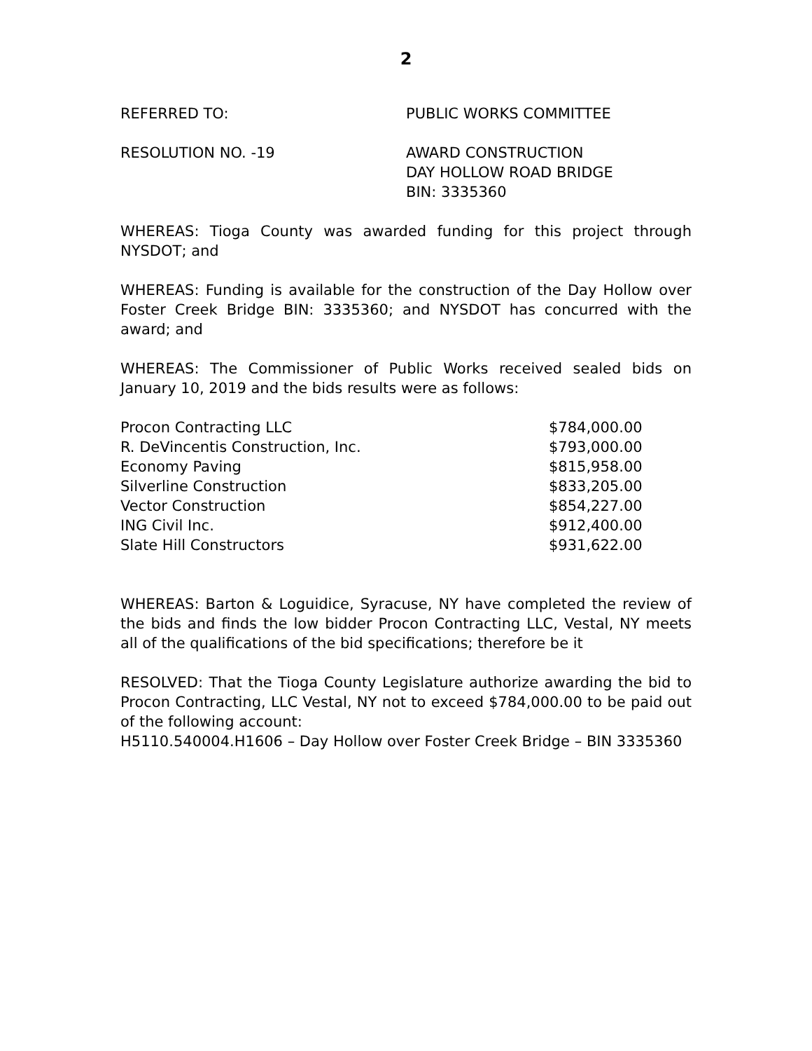2
REFERRED TO: PUBLIC WORKS COMMITTEE
RESOLUTION NO. -19 AWARD CONSTRUCTION
DAY HOLLOW ROAD BRIDGE
BIN: 3335360
WHEREAS: Tioga County was awarded funding for this project through NYSDOT; and
WHEREAS: Funding is available for the construction of the Day Hollow over Foster Creek Bridge BIN: 3335360; and NYSDOT has concurred with the award; and
WHEREAS: The Commissioner of Public Works received sealed bids on January 10, 2019 and the bids results were as follows:
| Procon Contracting LLC | $784,000.00 |
| R. DeVincentis Construction, Inc. | $793,000.00 |
| Economy Paving | $815,958.00 |
| Silverline Construction | $833,205.00 |
| Vector Construction | $854,227.00 |
| ING Civil Inc. | $912,400.00 |
| Slate Hill Constructors | $931,622.00 |
WHEREAS: Barton & Loguidice, Syracuse, NY have completed the review of the bids and finds the low bidder Procon Contracting LLC, Vestal, NY meets all of the qualifications of the bid specifications; therefore be it
RESOLVED: That the Tioga County Legislature authorize awarding the bid to Procon Contracting, LLC Vestal, NY not to exceed $784,000.00 to be paid out of the following account:
H5110.540004.H1606 – Day Hollow over Foster Creek Bridge – BIN 3335360